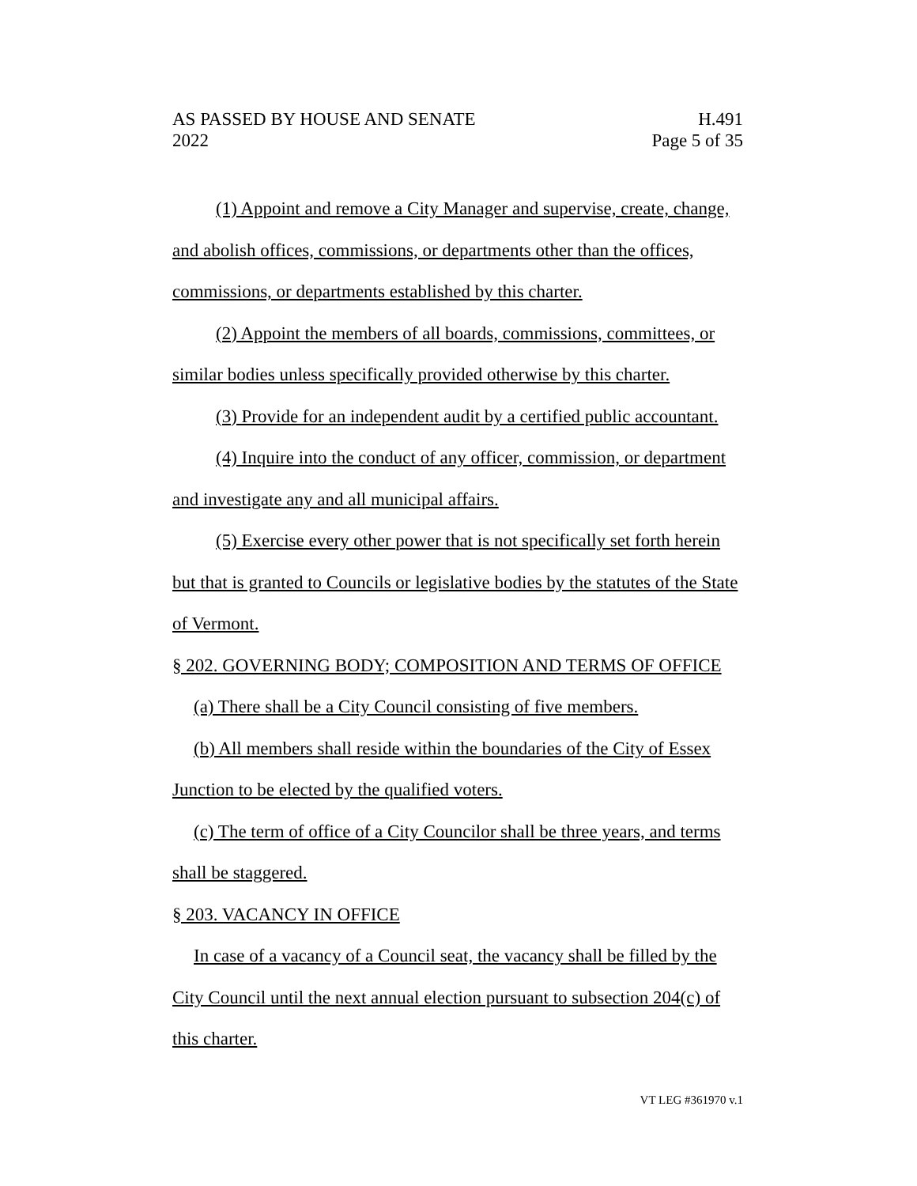AS PASSED BY HOUSE AND SENATE H.491
2022 Page 5 of 35
(1) Appoint and remove a City Manager and supervise, create, change, and abolish offices, commissions, or departments other than the offices, commissions, or departments established by this charter.
(2) Appoint the members of all boards, commissions, committees, or similar bodies unless specifically provided otherwise by this charter.
(3) Provide for an independent audit by a certified public accountant.
(4) Inquire into the conduct of any officer, commission, or department and investigate any and all municipal affairs.
(5) Exercise every other power that is not specifically set forth herein but that is granted to Councils or legislative bodies by the statutes of the State of Vermont.
§ 202. GOVERNING BODY; COMPOSITION AND TERMS OF OFFICE
(a) There shall be a City Council consisting of five members.
(b) All members shall reside within the boundaries of the City of Essex Junction to be elected by the qualified voters.
(c) The term of office of a City Councilor shall be three years, and terms shall be staggered.
§ 203. VACANCY IN OFFICE
In case of a vacancy of a Council seat, the vacancy shall be filled by the City Council until the next annual election pursuant to subsection 204(c) of this charter.
VT LEG #361970 v.1